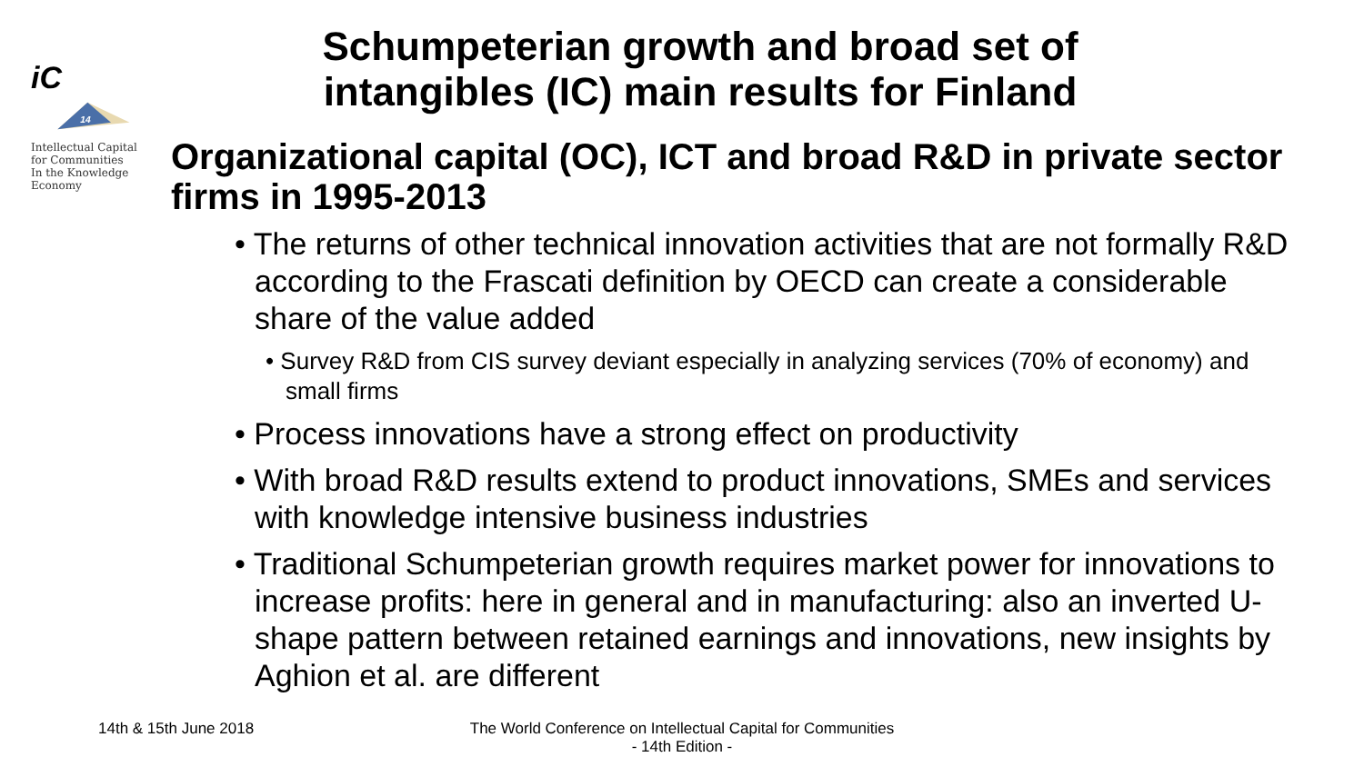iC
14
Intellectual Capital
for Communities
In the Knowledge
Economy
Schumpeterian growth and broad set of intangibles (IC) main results for Finland
Organizational capital (OC), ICT and broad R&D in private sector firms in 1995-2013
• The returns of other technical innovation activities that are not formally R&D according to the Frascati definition by OECD can create a considerable share of the value added
• Survey R&D from CIS survey deviant especially in analyzing services (70% of economy) and small firms
• Process innovations have a strong effect on productivity
• With broad R&D results extend to product innovations, SMEs and services with knowledge intensive business industries
• Traditional Schumpeterian growth requires market power for innovations to increase profits: here in general and in manufacturing: also an inverted U-shape pattern between retained earnings and innovations, new insights by Aghion et al. are different
14th & 15th June 2018
The World Conference on Intellectual Capital for Communities
- 14th Edition -